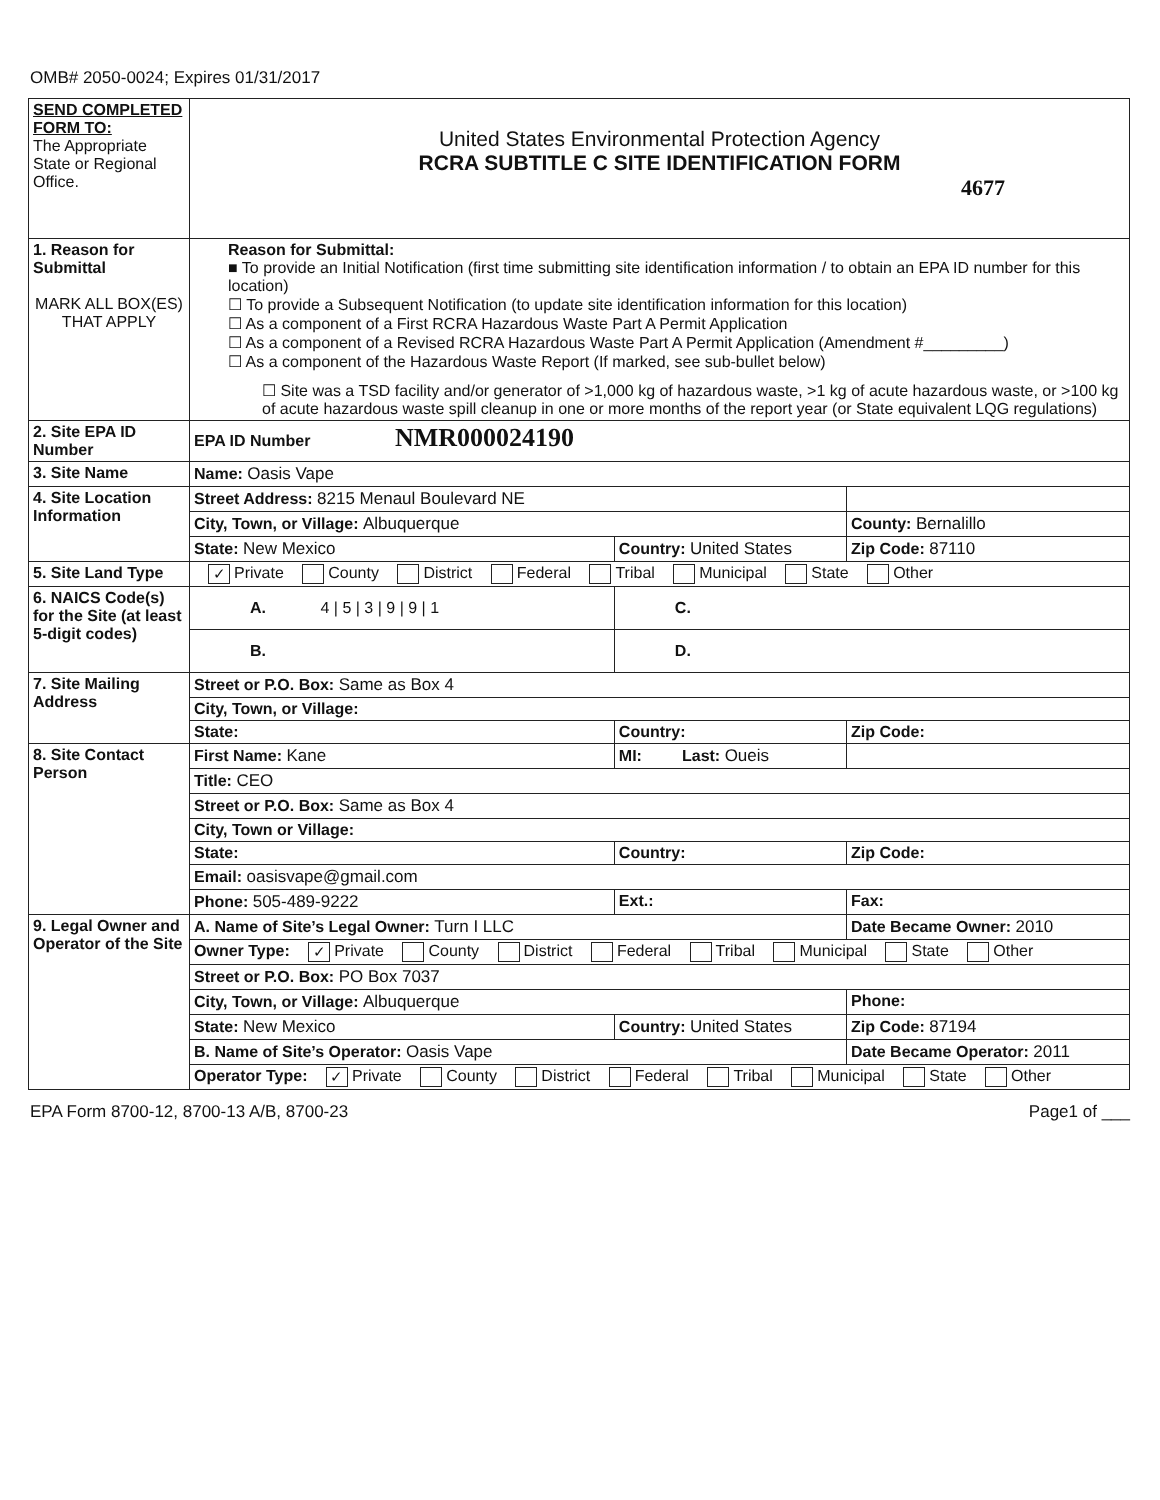OMB# 2050-0024; Expires 01/31/2017
| SEND COMPLETED FORM TO: The Appropriate State or Regional Office. | United States Environmental Protection Agency RCRA SUBTITLE C SITE IDENTIFICATION FORM 4677 | | |
| 1. Reason for Submittal MARK ALL BOX(ES) THAT APPLY | Reason for Submittal: ■ To provide an Initial Notification (first time submitting site identification information / to obtain an EPA ID number for this location) ☐ To provide a Subsequent Notification (to update site identification information for this location) ☐ As a component of a First RCRA Hazardous Waste Part A Permit Application ☐ As a component of a Revised RCRA Hazardous Waste Part A Permit Application (Amendment #_________) ☐ As a component of the Hazardous Waste Report (If marked, see sub-bullet below) ☐ Site was a TSD facility and/or generator of >1,000 kg of hazardous waste, >1 kg of acute hazardous waste, or >100 kg of acute hazardous waste spill cleanup in one or more months of the report year (or State equivalent LQG regulations) | | |
| 2. Site EPA ID Number | EPA ID Number NMR000024190 | | |
| 3. Site Name | Name: Oasis Vape | | |
| 4. Site Location Information | Street Address: 8215 Menaul Boulevard NE | | |
| | City, Town, or Village: Albuquerque | | County: Bernalillo |
| | State: New Mexico | Country: United States | Zip Code: 87110 |
| 5. Site Land Type | ✓ Private County District Federal Tribal Municipal State Other | | |
| 6. NAICS Code(s) for the Site (at least 5-digit codes) | A. 4 / 5 / 3 / 9 / 9 / 1 | C. | |
| | B. | D. | |
| 7. Site Mailing Address | Street or P.O. Box: Same as Box 4 | | |
| | City, Town, or Village: | | |
| | State: | Country: | Zip Code: |
| 8. Site Contact Person | First Name: Kane | MI: Last: Oueis | |
| | Title: CEO | | |
| | Street or P.O. Box: Same as Box 4 | | |
| | City, Town or Village: | | |
| | State: | Country: | Zip Code: |
| | Email: oasisvape@gmail.com | | |
| | Phone: 505-489-9222 | Ext.: | Fax: |
| 9. Legal Owner and Operator of the Site | A. Name of Site’s Legal Owner: Turn I LLC | | Date Became Owner: 2010 |
| | Owner Type: ✓ Private County District Federal Tribal Municipal State Other | | |
| | Street or P.O. Box: PO Box 7037 | | |
| | City, Town, or Village: Albuquerque | | Phone: |
| | State: New Mexico | Country: United States | Zip Code: 87194 |
| | B. Name of Site’s Operator: Oasis Vape | | Date Became Operator: 2011 |
| | Operator Type: ✓ Private County District Federal Tribal Municipal State Other | | |
EPA Form 8700-12, 8700-13 A/B, 8700-23 Page1 of ___